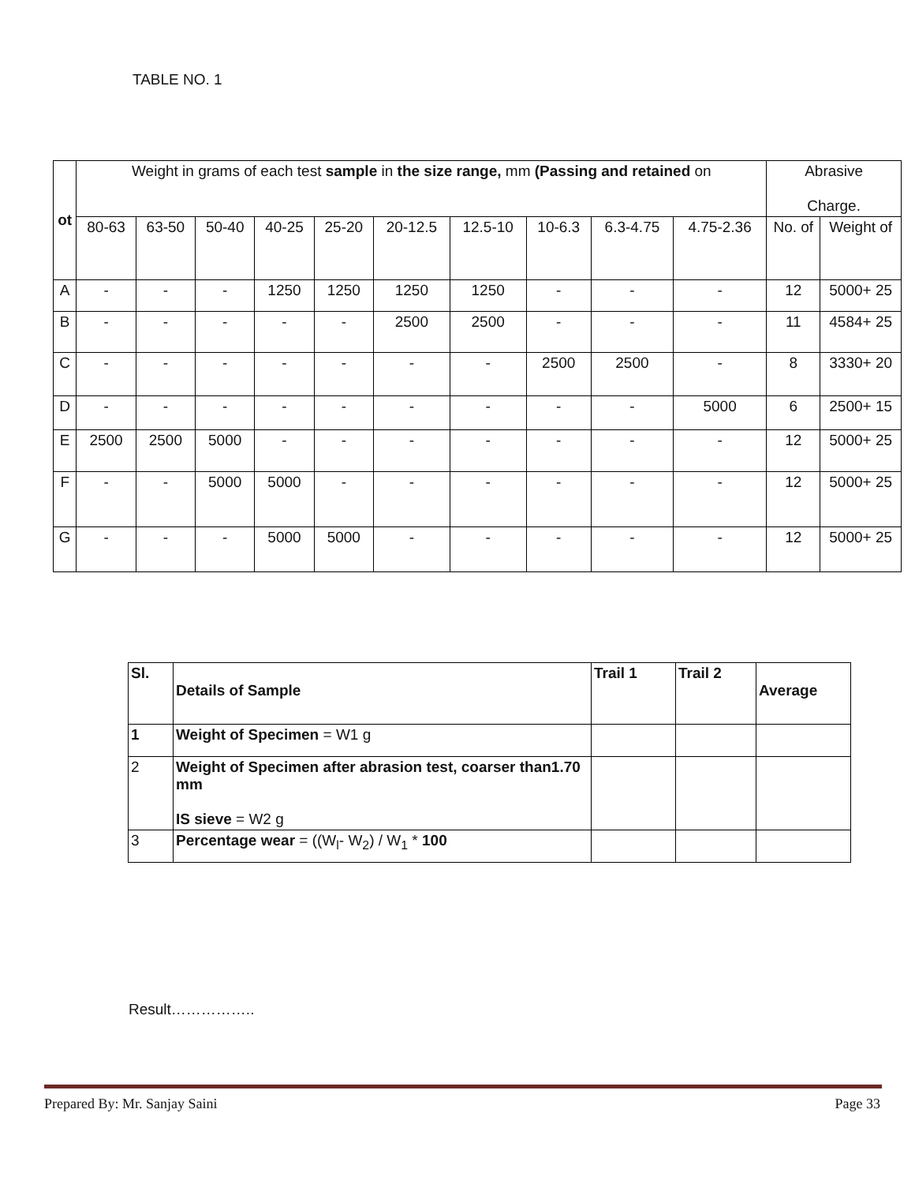TABLE NO. 1
| ot | Weight in grams of each test sample in the size range, mm (Passing and retained on | | | | | | | | | | Abrasive Charge. | |
| --- | --- | --- | --- | --- | --- | --- | --- | --- | --- | --- | --- | --- |
| | 80-63 | 63-50 | 50-40 | 40-25 | 25-20 | 20-12.5 | 12.5-10 | 10-6.3 | 6.3-4.75 | 4.75-2.36 | No. of | Weight of |
| A | - | - | - | 1250 | 1250 | 1250 | 1250 | - | - | - | 12 | 5000+ 25 |
| B | - | - | - | - | - | 2500 | 2500 | - | - | - | 11 | 4584+ 25 |
| C | - | - | - | - | - | - | - | 2500 | 2500 | - | 8 | 3330+ 20 |
| D | - | - | - | - | - | - | - | - | - | 5000 | 6 | 2500+ 15 |
| E | 2500 | 2500 | 5000 | - | - | - | - | - | - | - | 12 | 5000+ 25 |
| F | - | - | 5000 | 5000 | - | - | - | - | - | - | 12 | 5000+ 25 |
| G | - | - | - | 5000 | 5000 | - | - | - | - | - | 12 | 5000+ 25 |
| Sl. | Details of Sample | Trail 1 | Trail 2 | Average |
| 1 | Weight of Specimen = W1 g | | | |
| 2 | Weight of Specimen after abrasion test, coarser than1.70 mm IS sieve = W2 g | | | |
| 3 | Percentage wear = ((W<sub>l</sub>- W<sub>2</sub>) / W<sub>1</sub> * 100 | | | |
Result……………..
Prepared By: Mr. Sanjay Saini Page 33